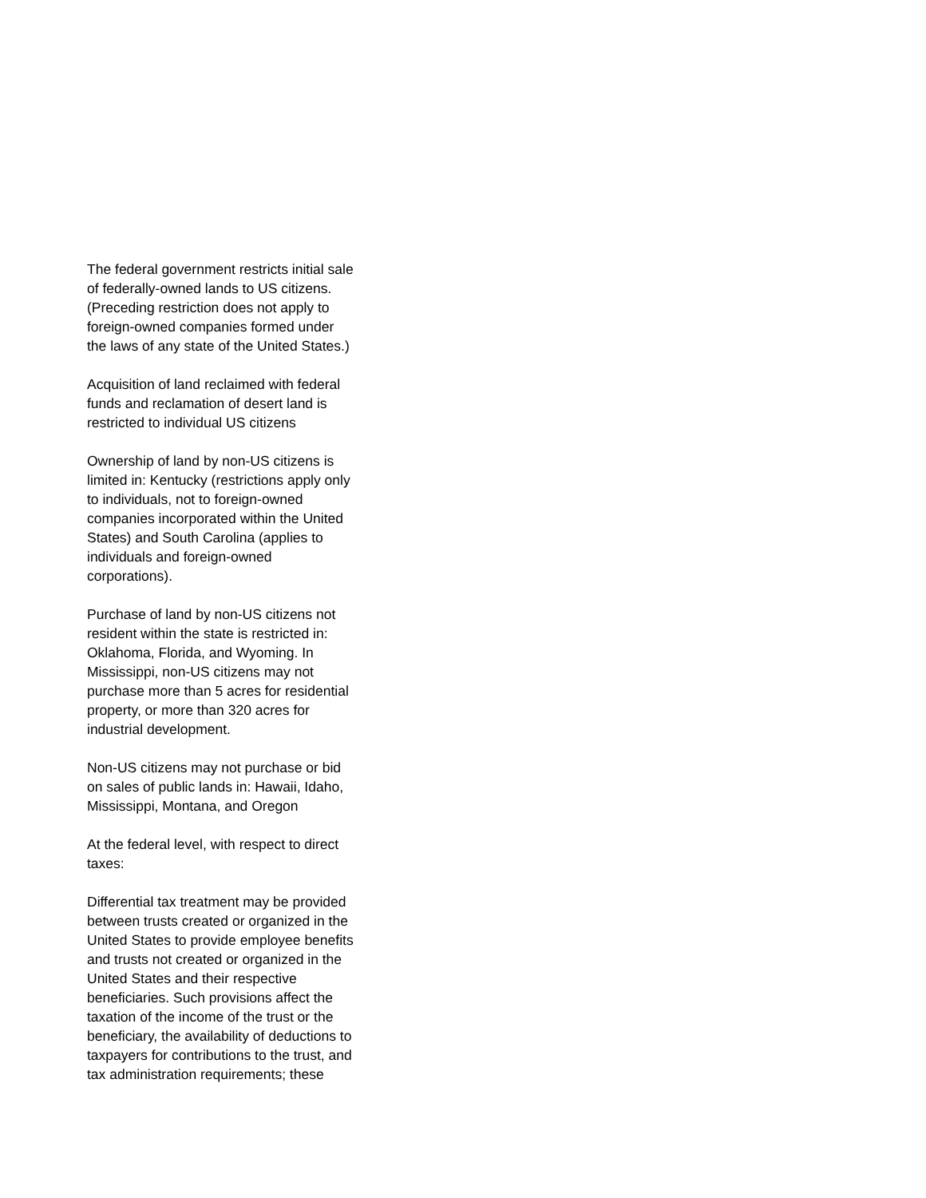The federal government restricts initial sale of federally-owned lands to US citizens. (Preceding restriction does not apply to foreign-owned companies formed under the laws of any state of the United States.)
Acquisition of land reclaimed with federal funds and reclamation of desert land is restricted to individual US citizens
Ownership of land by non-US citizens is limited in: Kentucky (restrictions apply only to individuals, not to foreign-owned companies incorporated within the United States) and South Carolina (applies to individuals and foreign-owned corporations).
Purchase of land by non-US citizens not resident within the state is restricted in: Oklahoma, Florida, and Wyoming. In Mississippi, non-US citizens may not purchase more than 5 acres for residential property, or more than 320 acres for industrial development.
Non-US citizens may not purchase or bid on sales of public lands in: Hawaii, Idaho, Mississippi, Montana, and Oregon
At the federal level, with respect to direct taxes:
Differential tax treatment may be provided between trusts created or organized in the United States to provide employee benefits and trusts not created or organized in the United States and their respective beneficiaries. Such provisions affect the taxation of the income of the trust or the beneficiary, the availability of deductions to taxpayers for contributions to the trust, and tax administration requirements; these